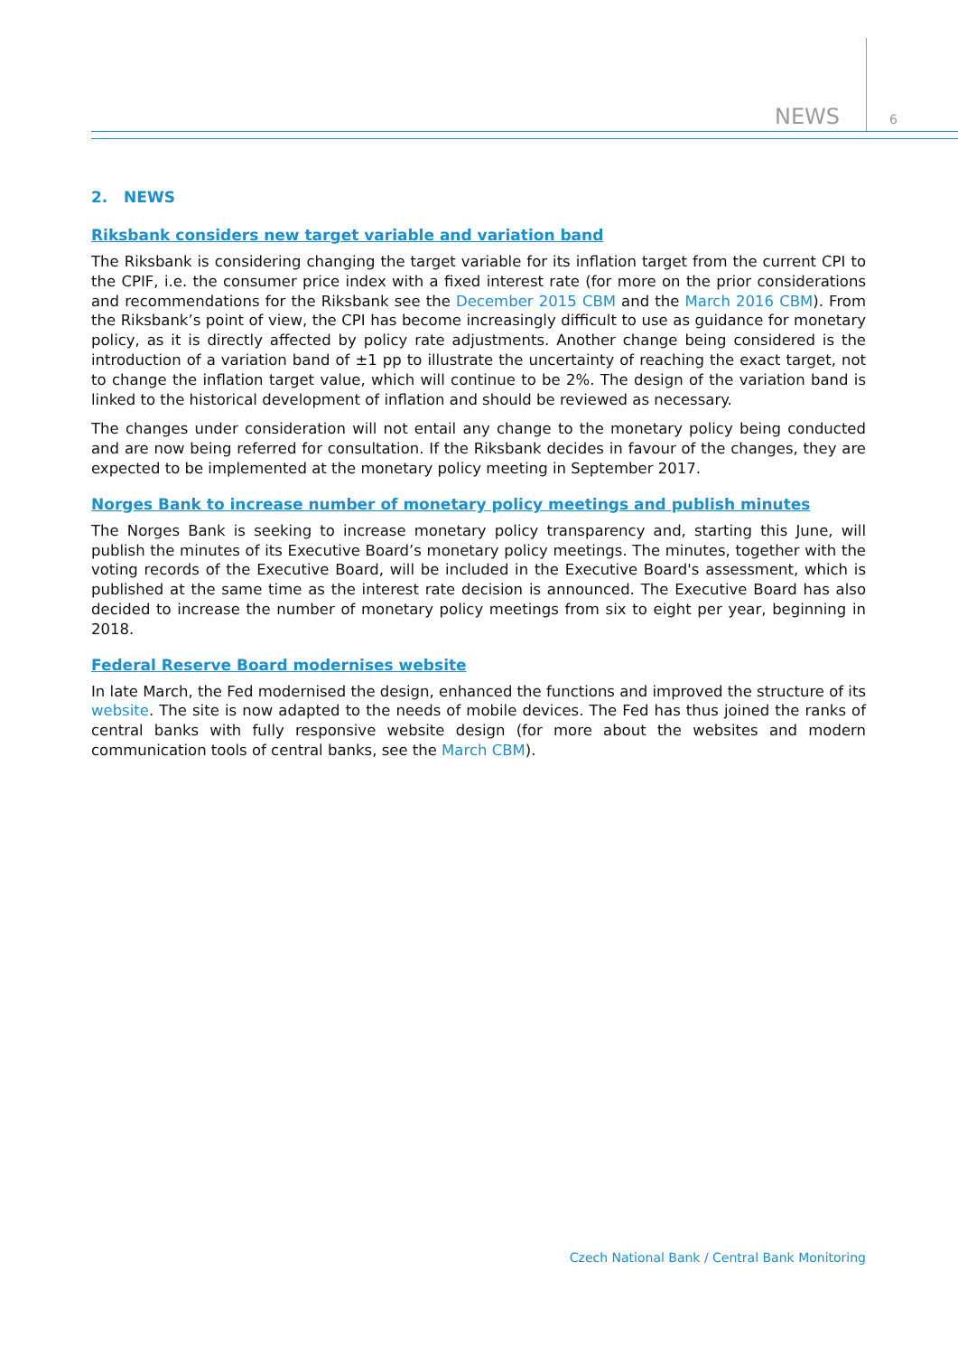NEWS 6
2. NEWS
Riksbank considers new target variable and variation band
The Riksbank is considering changing the target variable for its inflation target from the current CPI to the CPIF, i.e. the consumer price index with a fixed interest rate (for more on the prior considerations and recommendations for the Riksbank see the December 2015 CBM and the March 2016 CBM). From the Riksbank’s point of view, the CPI has become increasingly difficult to use as guidance for monetary policy, as it is directly affected by policy rate adjustments. Another change being considered is the introduction of a variation band of ±1 pp to illustrate the uncertainty of reaching the exact target, not to change the inflation target value, which will continue to be 2%. The design of the variation band is linked to the historical development of inflation and should be reviewed as necessary.
The changes under consideration will not entail any change to the monetary policy being conducted and are now being referred for consultation. If the Riksbank decides in favour of the changes, they are expected to be implemented at the monetary policy meeting in September 2017.
Norges Bank to increase number of monetary policy meetings and publish minutes
The Norges Bank is seeking to increase monetary policy transparency and, starting this June, will publish the minutes of its Executive Board’s monetary policy meetings. The minutes, together with the voting records of the Executive Board, will be included in the Executive Board's assessment, which is published at the same time as the interest rate decision is announced. The Executive Board has also decided to increase the number of monetary policy meetings from six to eight per year, beginning in 2018.
Federal Reserve Board modernises website
In late March, the Fed modernised the design, enhanced the functions and improved the structure of its website. The site is now adapted to the needs of mobile devices. The Fed has thus joined the ranks of central banks with fully responsive website design (for more about the websites and modern communication tools of central banks, see the March CBM).
Czech National Bank / Central Bank Monitoring